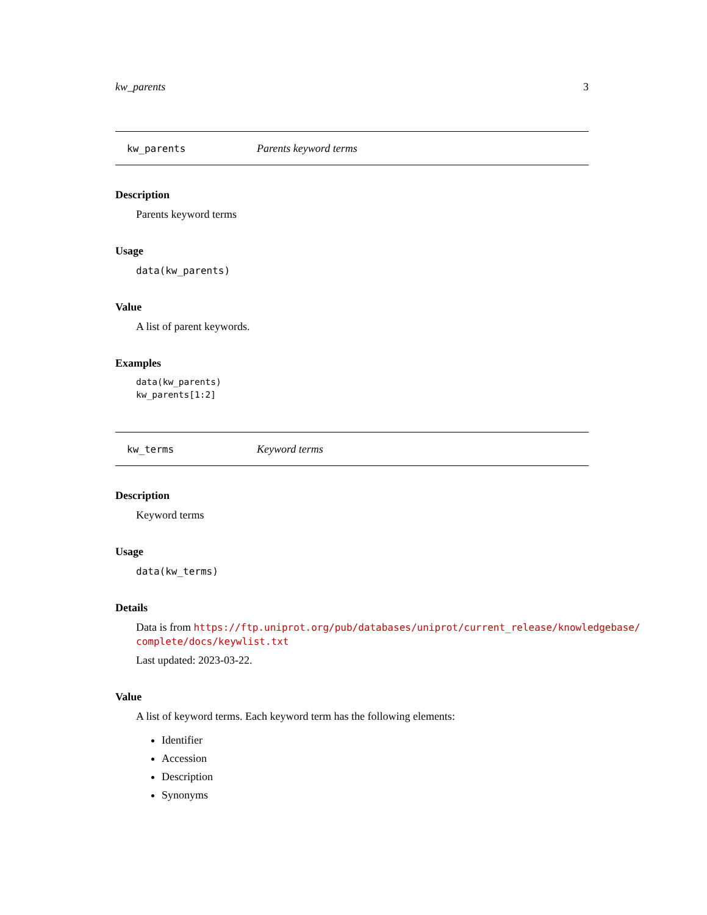kw_parents 3
kw_parents Parents keyword terms
Description
Parents keyword terms
Usage
data(kw_parents)
Value
A list of parent keywords.
Examples
data(kw_parents)
kw_parents[1:2]
kw_terms Keyword terms
Description
Keyword terms
Usage
data(kw_terms)
Details
Data is from https://ftp.uniprot.org/pub/databases/uniprot/current_release/knowledgebase/ complete/docs/keywlist.txt
Last updated: 2023-03-22.
Value
A list of keyword terms. Each keyword term has the following elements:
Identifier
Accession
Description
Synonyms